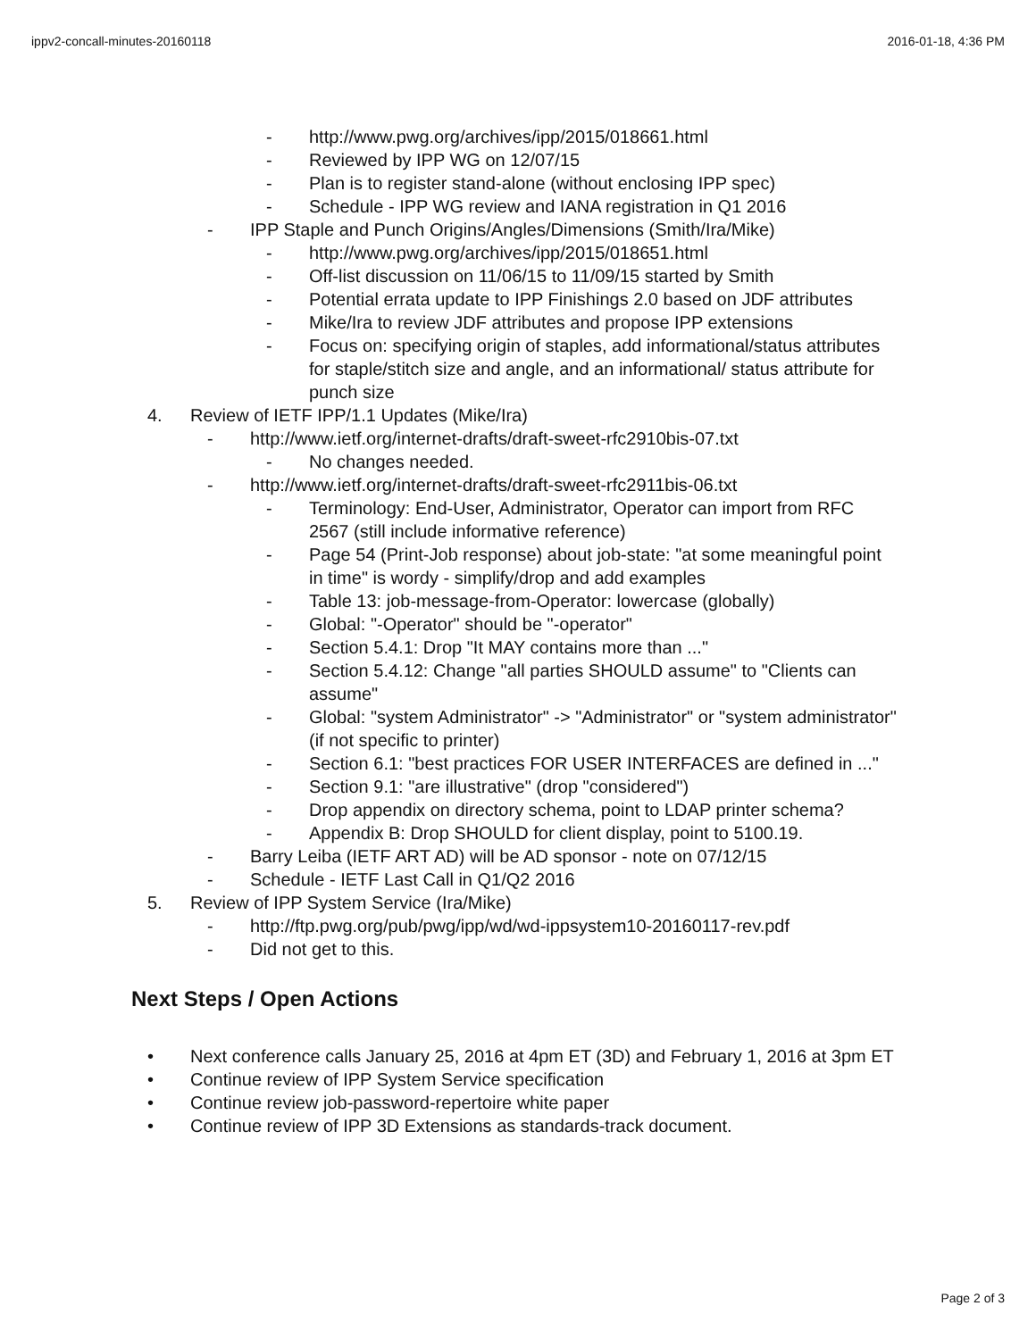ippv2-concall-minutes-20160118 2016-01-18, 4:36 PM
- http://www.pwg.org/archives/ipp/2015/018661.html
- Reviewed by IPP WG on 12/07/15
- Plan is to register stand-alone (without enclosing IPP spec)
- Schedule - IPP WG review and IANA registration in Q1 2016
- IPP Staple and Punch Origins/Angles/Dimensions (Smith/Ira/Mike)
- http://www.pwg.org/archives/ipp/2015/018651.html
- Off-list discussion on 11/06/15 to 11/09/15 started by Smith
- Potential errata update to IPP Finishings 2.0 based on JDF attributes
- Mike/Ira to review JDF attributes and propose IPP extensions
- Focus on: specifying origin of staples, add informational/status attributes for staple/stitch size and angle, and an informational/ status attribute for punch size
4. Review of IETF IPP/1.1 Updates (Mike/Ira)
- http://www.ietf.org/internet-drafts/draft-sweet-rfc2910bis-07.txt
- No changes needed.
- http://www.ietf.org/internet-drafts/draft-sweet-rfc2911bis-06.txt
- Terminology: End-User, Administrator, Operator can import from RFC 2567 (still include informative reference)
- Page 54 (Print-Job response) about job-state: "at some meaningful point in time" is wordy - simplify/drop and add examples
- Table 13: job-message-from-Operator: lowercase (globally)
- Global: "-Operator" should be "-operator"
- Section 5.4.1: Drop "It MAY contains more than ..."
- Section 5.4.12: Change "all parties SHOULD assume" to "Clients can assume"
- Global: "system Administrator" -> "Administrator" or "system administrator" (if not specific to printer)
- Section 6.1: "best practices FOR USER INTERFACES are defined in ..."
- Section 9.1: "are illustrative" (drop "considered")
- Drop appendix on directory schema, point to LDAP printer schema?
- Appendix B: Drop SHOULD for client display, point to 5100.19.
- Barry Leiba (IETF ART AD) will be AD sponsor - note on 07/12/15
- Schedule - IETF Last Call in Q1/Q2 2016
5. Review of IPP System Service (Ira/Mike)
- http://ftp.pwg.org/pub/pwg/ipp/wd/wd-ippsystem10-20160117-rev.pdf
- Did not get to this.
Next Steps / Open Actions
• Next conference calls January 25, 2016 at 4pm ET (3D) and February 1, 2016 at 3pm ET
• Continue review of IPP System Service specification
• Continue review job-password-repertoire white paper
• Continue review of IPP 3D Extensions as standards-track document.
Page 2 of 3